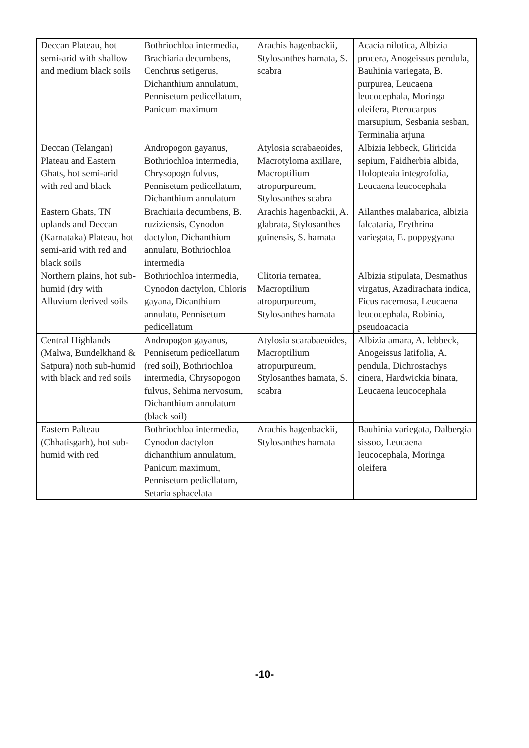| Deccan Plateau, hot semi-arid with shallow and medium black soils | Bothriochloa intermedia, Brachiaria decumbens, Cenchrus setigerus, Dichanthium annulatum, Pennisetum pedicellatum, Panicum maximum | Arachis hagenbackii, Stylosanthes hamata, S. scabra | Acacia nilotica, Albizia procera, Anogeissus pendula, Bauhinia variegata, B. purpurea, Leucaena leucocephala, Moringa oleifera, Pterocarpus marsupium, Sesbania sesban, Terminalia arjuna |
| Deccan (Telangan) Plateau and Eastern Ghats, hot semi-arid with red and black | Andropogon gayanus, Bothriochloa intermedia, Chrysopogn fulvus, Pennisetum pedicellatum, Dichanthium annulatum | Atylosia scrabaeoides, Macrotyloma axillare, Macroptilium atropurpureum, Stylosanthes scabra | Albizia lebbeck, Gliricida sepium, Faidherbia albida, Holopteaia integrofolia, Leucaena leucocephala |
| Eastern Ghats, TN uplands and Deccan (Karnataka) Plateau, hot semi-arid with red and black soils | Brachiaria decumbens, B. ruziziensis, Cynodon dactylon, Dichanthium annulatu, Bothriochloa intermedia | Arachis hagenbackii, A. glabrata, Stylosanthes guinensis, S. hamata | Ailanthes malabarica, albizia falcataria, Erythrina variegata, E. poppygyana |
| Northern plains, hot sub-humid (dry with Alluvium derived soils | Bothriochloa intermedia, Cynodon dactylon, Chloris gayana, Dicanthium annulatu, Pennisetum pedicellatum | Clitoria ternatea, Macroptilium atropurpureum, Stylosanthes hamata | Albizia stipulata, Desmathus virgatus, Azadirachata indica, Ficus racemosa, Leucaena leucocephala, Robinia, pseudoacacia |
| Central Highlands (Malwa, Bundelkhand & Satpura) noth sub-humid with black and red soils | Andropogon gayanus, Pennisetum pedicellatum (red soil), Bothriochloa intermedia, Chrysopogon fulvus, Sehima nervosum, Dichanthium annulatum (black soil) | Atylosia scarabaeoides, Macroptilium atropurpureum, Stylosanthes hamata, S. scabra | Albizia amara, A. lebbeck, Anogeissus latifolia, A. pendula, Dichrostachys cinera, Hardwickia binata, Leucaena leucocephala |
| Eastern Palteau (Chhatisgarh), hot sub-humid with red | Bothriochloa intermedia, Cynodon dactylon dichanthium annulatum, Panicum maximum, Pennisetum pedicllatum, Setaria sphacelata | Arachis hagenbackii, Stylosanthes hamata | Bauhinia variegata, Dalbergia sissoo, Leucaena leucocephala, Moringa oleifera |
-10-